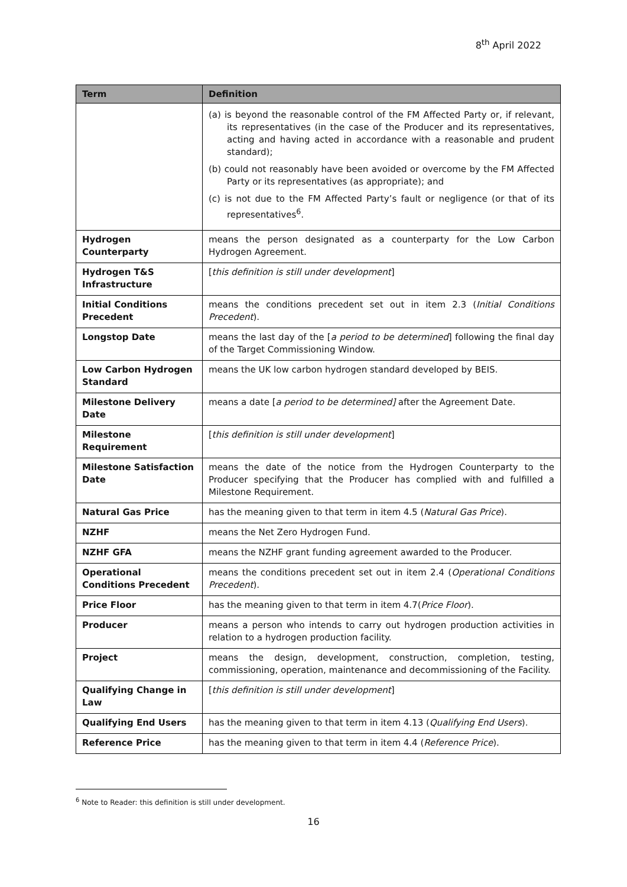8<sup>th</sup> April 2022
| Term | Definition |
| --- | --- |
| | (a) is beyond the reasonable control of the FM Affected Party or, if relevant, its representatives (in the case of the Producer and its representatives, acting and having acted in accordance with a reasonable and prudent standard); (b) could not reasonably have been avoided or overcome by the FM Affected Party or its representatives (as appropriate); and (c) is not due to the FM Affected Party’s fault or negligence (or that of its representatives<sup>6</sup>. |
| Hydrogen Counterparty | means the person designated as a counterparty for the Low Carbon Hydrogen Agreement. |
| Hydrogen T&S Infrastructure | [ this definition is still under development ] |
| Initial Conditions Precedent | means the conditions precedent set out in item 2.3 ( Initial Conditions Precedent ). |
| Longstop Date | means the last day of the [ a period to be determined ] following the final day of the Target Commissioning Window. |
| Low Carbon Hydrogen Standard | means the UK low carbon hydrogen standard developed by BEIS. |
| Milestone Delivery Date | means a date [ a period to be determined] after the Agreement Date. |
| Milestone Requirement | [ this definition is still under development ] |
| Milestone Satisfaction Date | means the date of the notice from the Hydrogen Counterparty to the Producer specifying that the Producer has complied with and fulfilled a Milestone Requirement. |
| Natural Gas Price | has the meaning given to that term in item 4.5 ( Natural Gas Price ). |
| NZHF | means the Net Zero Hydrogen Fund. |
| NZHF GFA | means the NZHF grant funding agreement awarded to the Producer. |
| Operational Conditions Precedent | means the conditions precedent set out in item 2.4 ( Operational Conditions Precedent ). |
| Price Floor | has the meaning given to that term in item 4.7( Price Floor ). |
| Producer | means a person who intends to carry out hydrogen production activities in relation to a hydrogen production facility. |
| Project | means the design, development, construction, completion, testing, commissioning, operation, maintenance and decommissioning of the Facility. |
| Qualifying Change in Law | [ this definition is still under development ] |
| Qualifying End Users | has the meaning given to that term in item 4.13 ( Qualifying End Users ). |
| Reference Price | has the meaning given to that term in item 4.4 ( Reference Price ). |
<sup>6</sup> Note to Reader: this definition is still under development.
16